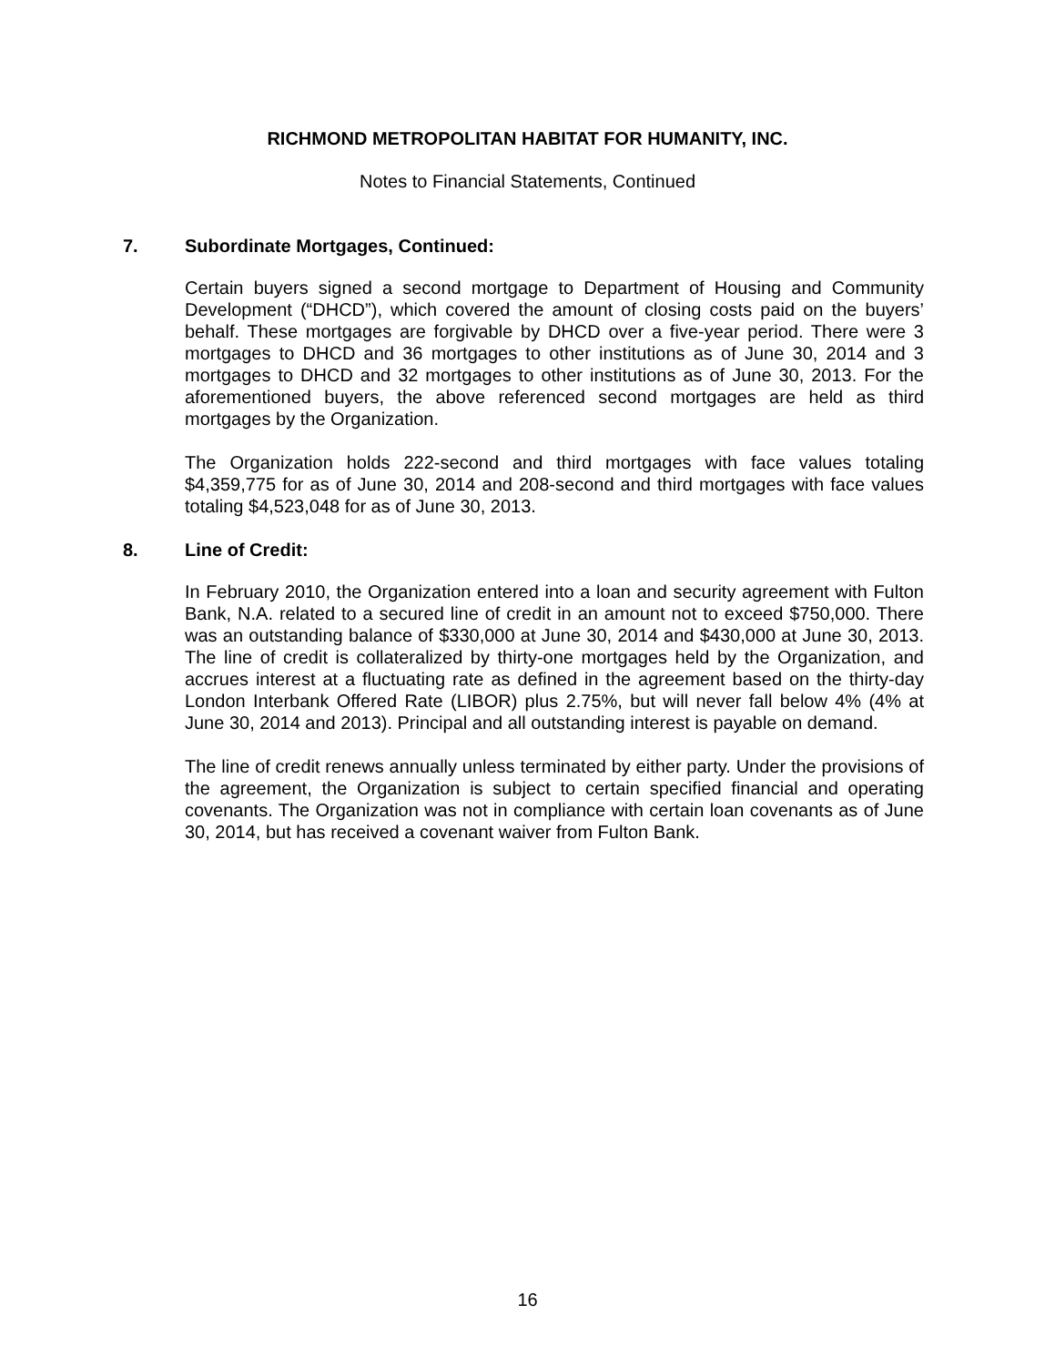RICHMOND METROPOLITAN HABITAT FOR HUMANITY, INC.
Notes to Financial Statements, Continued
7. Subordinate Mortgages, Continued:
Certain buyers signed a second mortgage to Department of Housing and Community Development (“DHCD”), which covered the amount of closing costs paid on the buyers’ behalf. These mortgages are forgivable by DHCD over a five-year period. There were 3 mortgages to DHCD and 36 mortgages to other institutions as of June 30, 2014 and 3 mortgages to DHCD and 32 mortgages to other institutions as of June 30, 2013. For the aforementioned buyers, the above referenced second mortgages are held as third mortgages by the Organization.
The Organization holds 222-second and third mortgages with face values totaling $4,359,775 for as of June 30, 2014 and 208-second and third mortgages with face values totaling $4,523,048 for as of June 30, 2013.
8. Line of Credit:
In February 2010, the Organization entered into a loan and security agreement with Fulton Bank, N.A. related to a secured line of credit in an amount not to exceed $750,000. There was an outstanding balance of $330,000 at June 30, 2014 and $430,000 at June 30, 2013. The line of credit is collateralized by thirty-one mortgages held by the Organization, and accrues interest at a fluctuating rate as defined in the agreement based on the thirty-day London Interbank Offered Rate (LIBOR) plus 2.75%, but will never fall below 4% (4% at June 30, 2014 and 2013). Principal and all outstanding interest is payable on demand.
The line of credit renews annually unless terminated by either party. Under the provisions of the agreement, the Organization is subject to certain specified financial and operating covenants. The Organization was not in compliance with certain loan covenants as of June 30, 2014, but has received a covenant waiver from Fulton Bank.
16